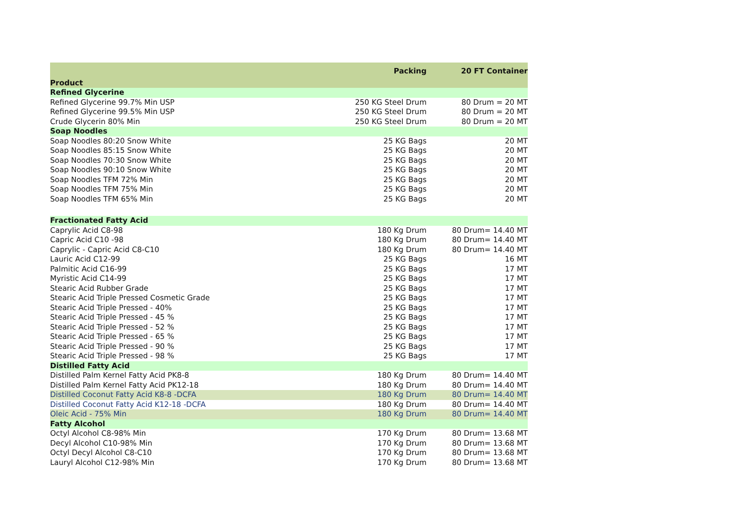| Product | Packing | 20 FT Container |
| --- | --- | --- |
| Refined Glycerine | | |
| Refined Glycerine 99.7% Min USP | 250 KG Steel Drum | 80 Drum = 20 MT |
| Refined Glycerine 99.5% Min USP | 250 KG Steel Drum | 80 Drum = 20 MT |
| Crude Glycerin 80% Min | 250 KG Steel Drum | 80 Drum = 20 MT |
| Soap Noodles | | |
| Soap Noodles 80:20 Snow White | 25 KG Bags | 20 MT |
| Soap Noodles 85:15 Snow White | 25 KG Bags | 20 MT |
| Soap Noodles 70:30 Snow White | 25 KG Bags | 20 MT |
| Soap Noodles 90:10 Snow White | 25 KG Bags | 20 MT |
| Soap Noodles TFM 72% Min | 25 KG Bags | 20 MT |
| Soap Noodles TFM 75% Min | 25 KG Bags | 20 MT |
| Soap Noodles TFM 65% Min | 25 KG Bags | 20 MT |
| Fractionated Fatty Acid | | |
| Caprylic Acid C8-98 | 180 Kg Drum | 80 Drum= 14.40 MT |
| Capric Acid C10 -98 | 180 Kg Drum | 80 Drum= 14.40 MT |
| Caprylic - Capric Acid C8-C10 | 180 Kg Drum | 80 Drum= 14.40 MT |
| Lauric Acid C12-99 | 25 KG Bags | 16 MT |
| Palmitic Acid C16-99 | 25 KG Bags | 17 MT |
| Myristic Acid C14-99 | 25 KG Bags | 17 MT |
| Stearic Acid Rubber Grade | 25 KG Bags | 17 MT |
| Stearic Acid Triple Pressed Cosmetic Grade | 25 KG Bags | 17 MT |
| Stearic Acid Triple Pressed - 40% | 25 KG Bags | 17 MT |
| Stearic Acid Triple Pressed - 45 % | 25 KG Bags | 17 MT |
| Stearic Acid Triple Pressed - 52 % | 25 KG Bags | 17 MT |
| Stearic Acid Triple Pressed - 65 % | 25 KG Bags | 17 MT |
| Stearic Acid Triple Pressed - 90 % | 25 KG Bags | 17 MT |
| Stearic Acid Triple Pressed - 98 % | 25 KG Bags | 17 MT |
| Distilled Fatty Acid | | |
| Distilled Palm Kernel Fatty Acid PK8-8 | 180 Kg Drum | 80 Drum= 14.40 MT |
| Distilled Palm Kernel Fatty Acid PK12-18 | 180 Kg Drum | 80 Drum= 14.40 MT |
| Distilled Coconut Fatty Acid K8-8 -DCFA | 180 Kg Drum | 80 Drum= 14.40 MT |
| Distilled Coconut Fatty Acid K12-18 -DCFA | 180 Kg Drum | 80 Drum= 14.40 MT |
| Oleic Acid - 75% Min | 180 Kg Drum | 80 Drum= 14.40 MT |
| Fatty Alcohol | | |
| Octyl Alcohol C8-98% Min | 170 Kg Drum | 80 Drum= 13.68 MT |
| Decyl Alcohol C10-98% Min | 170 Kg Drum | 80 Drum= 13.68 MT |
| Octyl Decyl Alcohol C8-C10 | 170 Kg Drum | 80 Drum= 13.68 MT |
| Lauryl Alcohol C12-98% Min | 170 Kg Drum | 80 Drum= 13.68 MT |